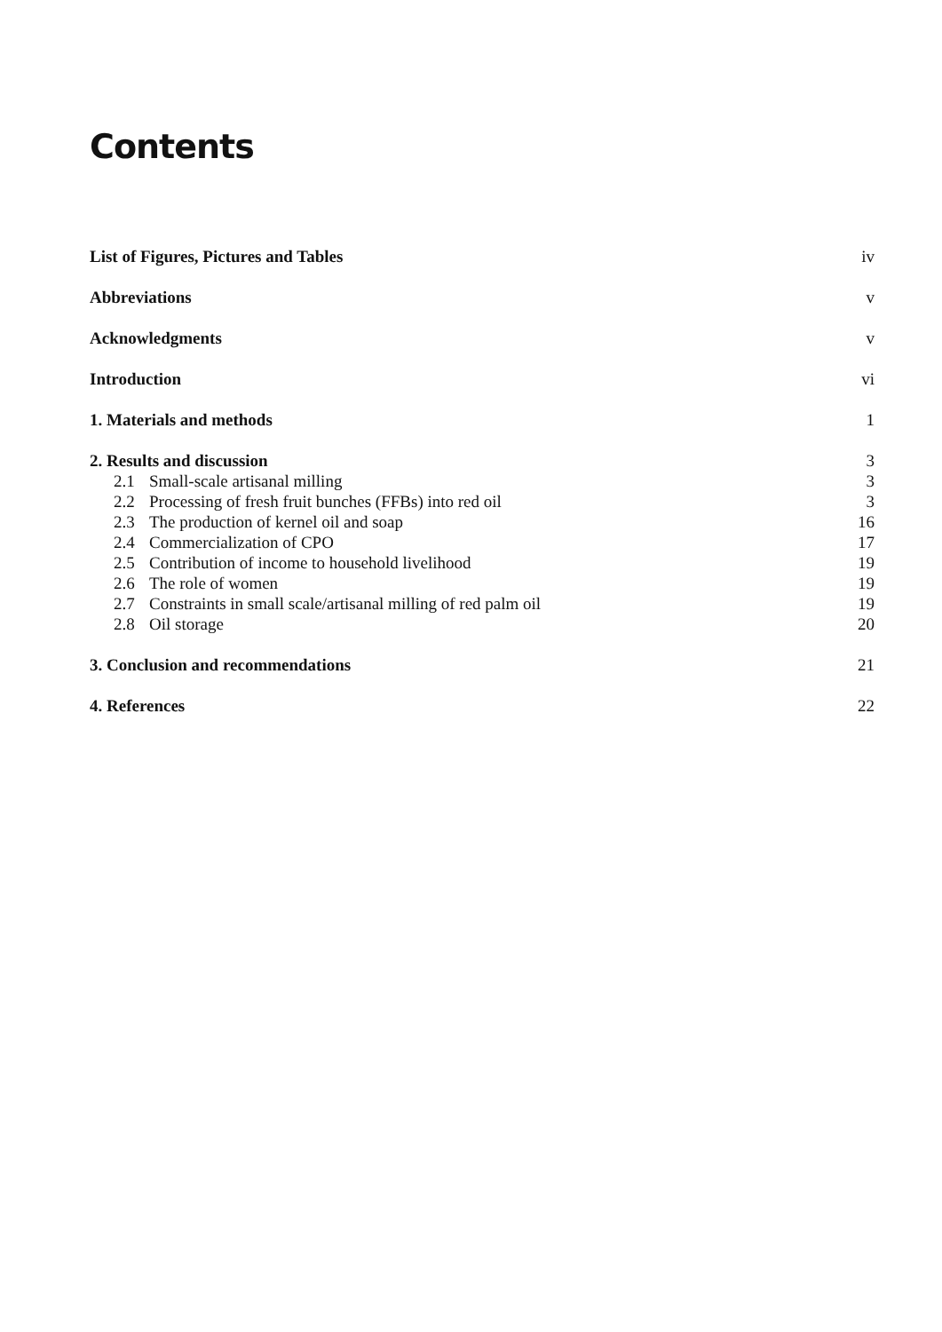Contents
List of Figures, Pictures and Tables iv
Abbreviations v
Acknowledgments v
Introduction vi
1. Materials and methods 1
2. Results and discussion 3
2.1 Small-scale artisanal milling 3
2.2 Processing of fresh fruit bunches (FFBs) into red oil 3
2.3 The production of kernel oil and soap 16
2.4 Commercialization of CPO 17
2.5 Contribution of income to household livelihood 19
2.6 The role of women 19
2.7 Constraints in small scale/artisanal milling of red palm oil 19
2.8 Oil storage 20
3. Conclusion and recommendations 21
4. References 22